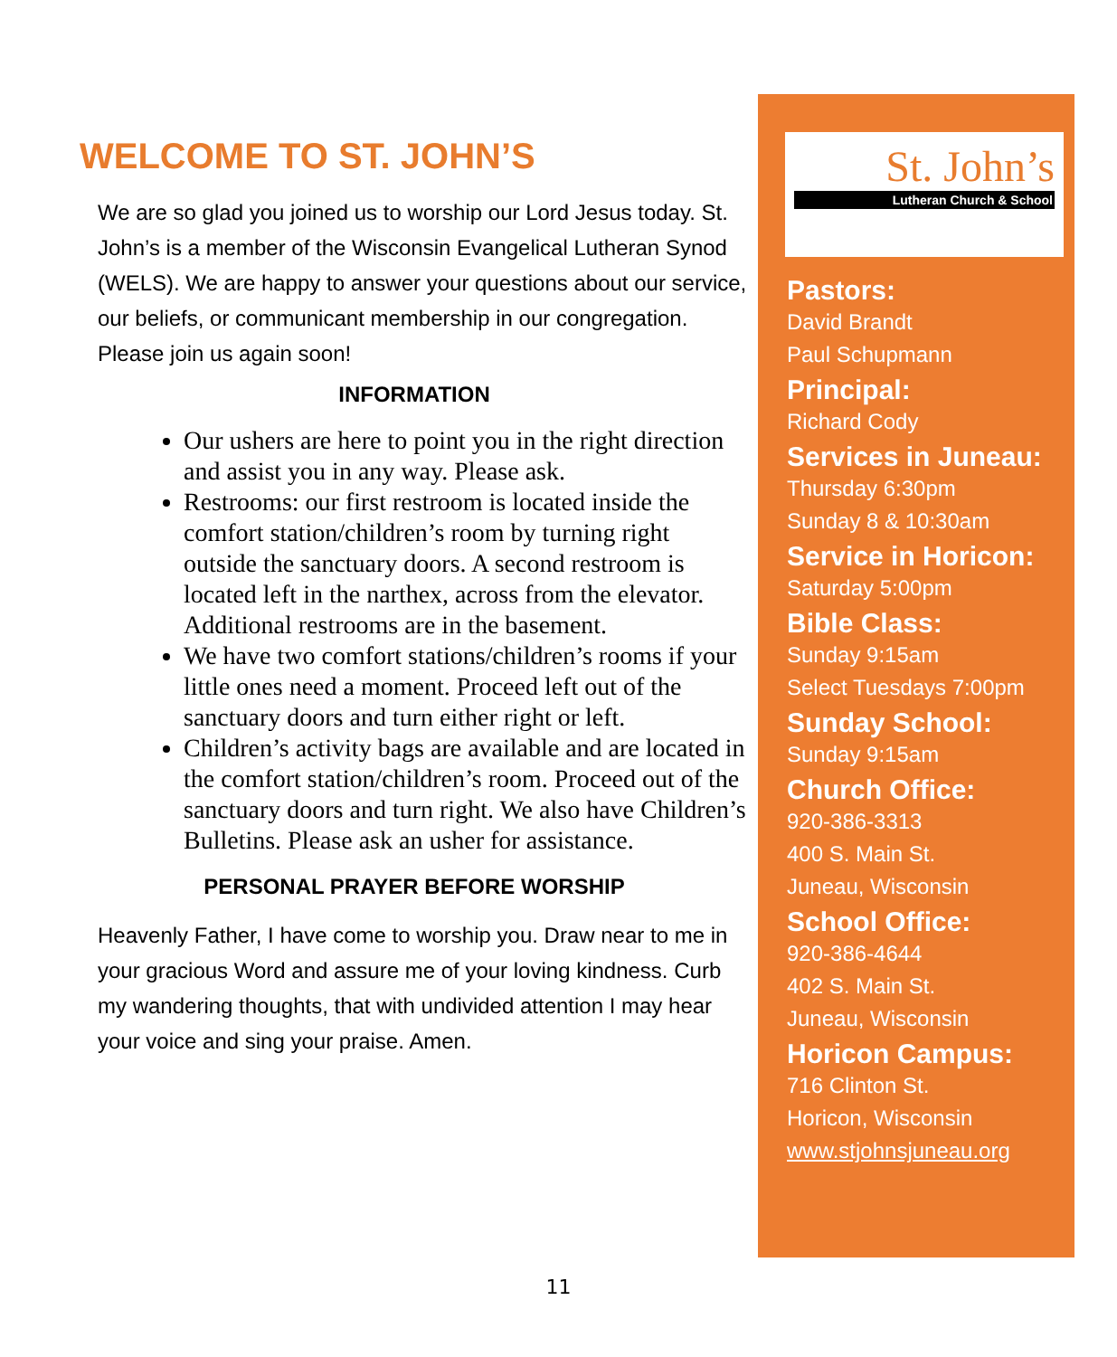WELCOME TO ST. JOHN’S
We are so glad you joined us to worship our Lord Jesus today. St. John’s is a member of the Wisconsin Evangelical Lutheran Synod (WELS). We are happy to answer your questions about our service, our beliefs, or communicant membership in our congregation. Please join us again soon!
INFORMATION
Our ushers are here to point you in the right direction and assist you in any way. Please ask.
Restrooms: our first restroom is located inside the comfort station/children’s room by turning right outside the sanctuary doors. A second restroom is located left in the narthex, across from the elevator. Additional restrooms are in the basement.
We have two comfort stations/children’s rooms if your little ones need a moment. Proceed left out of the sanctuary doors and turn either right or left.
Children’s activity bags are available and are located in the comfort station/children’s room. Proceed out of the sanctuary doors and turn right. We also have Children’s Bulletins. Please ask an usher for assistance.
PERSONAL PRAYER BEFORE WORSHIP
Heavenly Father, I have come to worship you. Draw near to me in your gracious Word and assure me of your loving kindness. Curb my wandering thoughts, that with undivided attention I may hear your voice and sing your praise. Amen.
St. John’s
Lutheran Church & School
Pastors:
David Brandt
Paul Schupmann
Principal:
Richard Cody
Services in Juneau:
Thursday 6:30pm
Sunday 8 & 10:30am
Service in Horicon:
Saturday 5:00pm
Bible Class:
Sunday 9:15am
Select Tuesdays 7:00pm
Sunday School:
Sunday 9:15am
Church Office:
920-386-3313
400 S. Main St.
Juneau, Wisconsin
School Office:
920-386-4644
402 S. Main St.
Juneau, Wisconsin
Horicon Campus:
716 Clinton St.
Horicon, Wisconsin
www.stjohnsjuneau.org
11